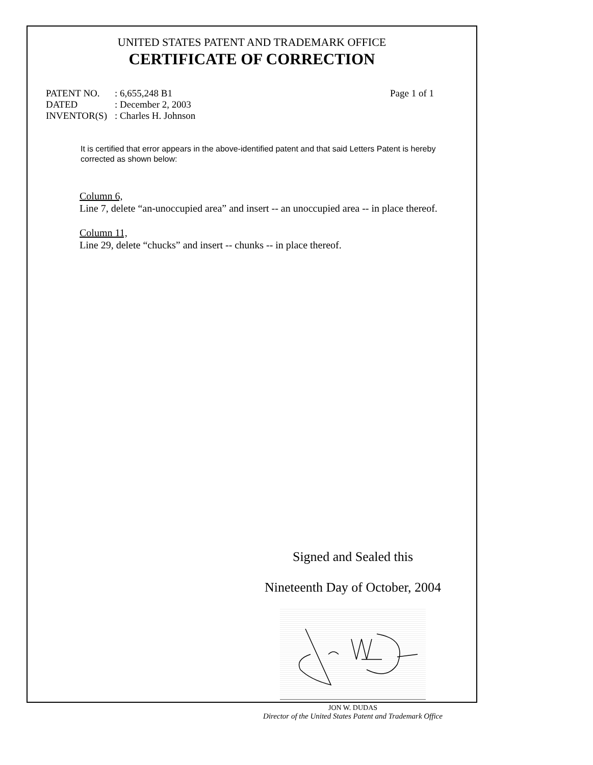UNITED STATES PATENT AND TRADEMARK OFFICE
CERTIFICATE OF CORRECTION
PATENT NO.
DATED
INVENTOR(S)
: 6,655,248 B1
: December 2, 2003
: Charles H. Johnson
Page 1 of 1
It is certified that error appears in the above-identified patent and that said Letters Patent is hereby corrected as shown below:
Column 6,
Line 7, delete “an-unoccupied area” and insert -- an unoccupied area -- in place thereof.
Column 11,
Line 29, delete “chucks” and insert -- chunks -- in place thereof.
Signed and Sealed this
Nineteenth Day of October, 2004
JON W. DUDAS
Director of the United States Patent and Trademark Office